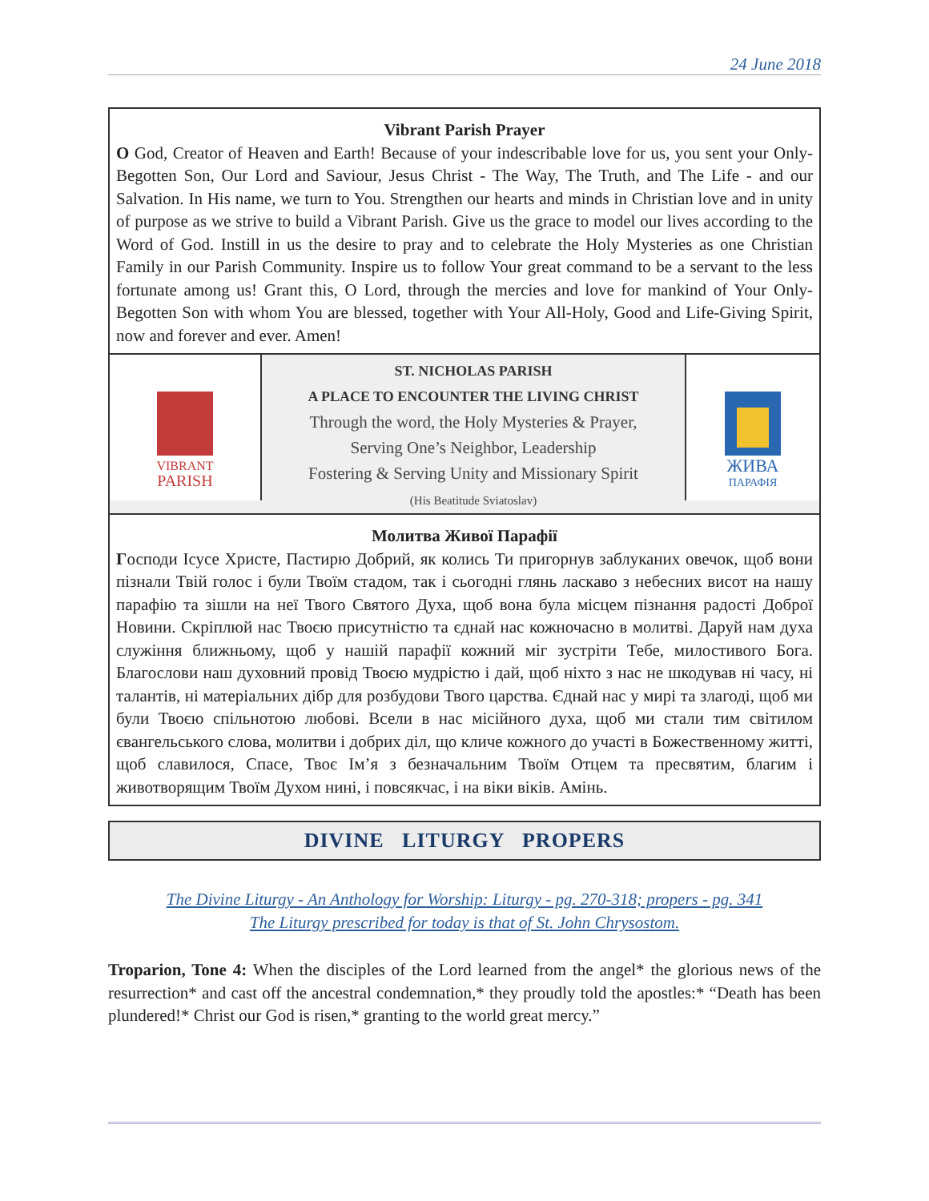24 June 2018
Vibrant Parish Prayer
O God, Creator of Heaven and Earth! Because of your indescribable love for us, you sent your Only-Begotten Son, Our Lord and Saviour, Jesus Christ - The Way, The Truth, and The Life - and our Salvation. In His name, we turn to You. Strengthen our hearts and minds in Christian love and in unity of purpose as we strive to build a Vibrant Parish. Give us the grace to model our lives according to the Word of God. Instill in us the desire to pray and to celebrate the Holy Mysteries as one Christian Family in our Parish Community. Inspire us to follow Your great command to be a servant to the less fortunate among us! Grant this, O Lord, through the mercies and love for mankind of Your Only-Begotten Son with whom You are blessed, together with Your All-Holy, Good and Life-Giving Spirit, now and forever and ever. Amen!
VIBRANT
PARISH
ST. NICHOLAS PARISH
A PLACE TO ENCOUNTER THE LIVING CHRIST
Through the word, the Holy Mysteries & Prayer,
Serving One’s Neighbor, Leadership
Fostering & Serving Unity and Missionary Spirit
(His Beatitude Sviatoslav)
ЖИВА
ПАРАФІЯ
Молитва Живої Парафії
Господи Ісусе Христе, Пастирю Добрий, як колись Ти пригорнув заблуканих овечок, щоб вони пізнали Твій голос і були Твоїм стадом, так і сьогодні глянь ласкаво з небесних висот на нашу парафію та зішли на неї Твого Святого Духа, щоб вона була місцем пізнання радості Доброї Новини. Скріплюй нас Твоєю присутністю та єднай нас кожночасно в молитві. Даруй нам духа служіння ближньому, щоб у нашій парафії кожний міг зустріти Тебе, милостивого Бога. Благослови наш духовний провід Твоєю мудрістю і дай, щоб ніхто з нас не шкодував ні часу, ні талантів, ні матеріальних дібр для розбудови Твого царства. Єднай нас у мирі та злагоді, щоб ми були Твоєю спільнотою любові. Всели в нас місійного духа, щоб ми стали тим світилом євангельського слова, молитви і добрих діл, що кличе кожного до участі в Божественному житті, щоб славилося, Спасе, Твоє Ім’я з безначальним Твоїм Отцем та пресвятим, благим і животворящим Твоїм Духом нині, і повсякчас, і на віки віків. Амінь.
DIVINE LITURGY PROPERS
The Divine Liturgy - An Anthology for Worship: Liturgy - pg. 270-318; propers - pg. 341
The Liturgy prescribed for today is that of St. John Chrysostom.
Troparion, Tone 4: When the disciples of the Lord learned from the angel* the glorious news of the resurrection* and cast off the ancestral condemnation,* they proudly told the apostles:* “Death has been plundered!* Christ our God is risen,* granting to the world great mercy.”